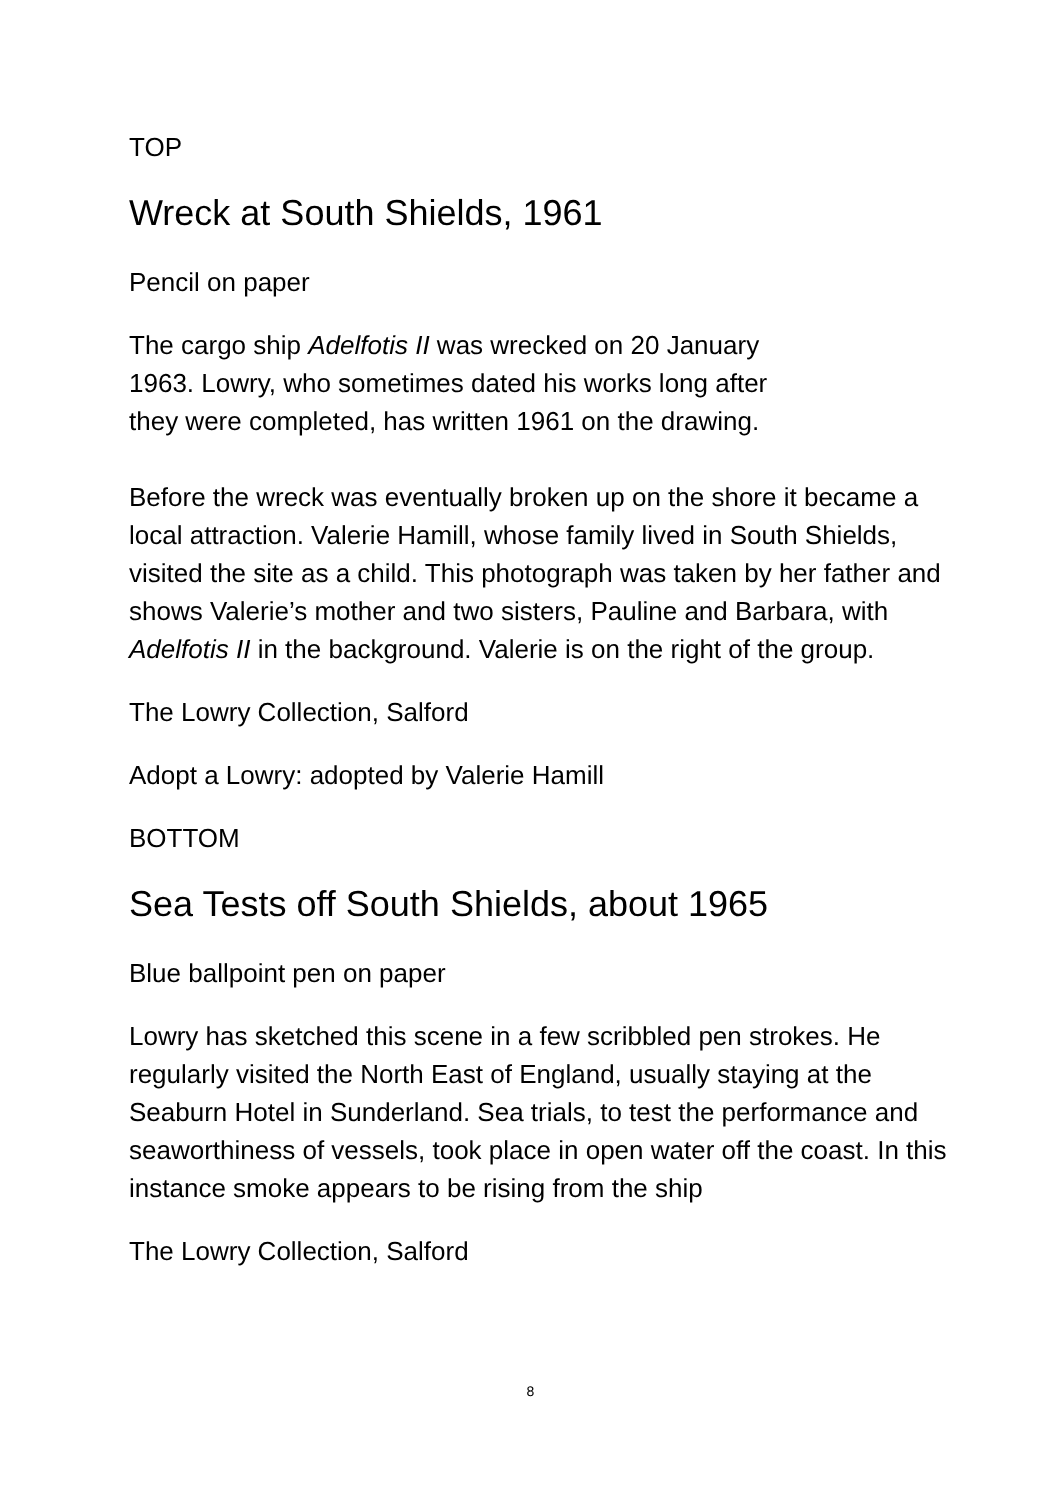TOP
Wreck at South Shields, 1961
Pencil on paper
The cargo ship Adelfotis II was wrecked on 20 January
1963. Lowry, who sometimes dated his works long after
they were completed, has written 1961 on the drawing.
Before the wreck was eventually broken up on the shore it became a local attraction. Valerie Hamill, whose family lived in South Shields, visited the site as a child. This photograph was taken by her father and shows Valerie’s mother and two sisters, Pauline and Barbara, with Adelfotis II in the background. Valerie is on the right of the group.
The Lowry Collection, Salford
Adopt a Lowry: adopted by Valerie Hamill
BOTTOM
Sea Tests off South Shields, about 1965
Blue ballpoint pen on paper
Lowry has sketched this scene in a few scribbled pen strokes. He regularly visited the North East of England, usually staying at the Seaburn Hotel in Sunderland. Sea trials, to test the performance and seaworthiness of vessels, took place in open water off the coast. In this instance smoke appears to be rising from the ship
The Lowry Collection, Salford
8